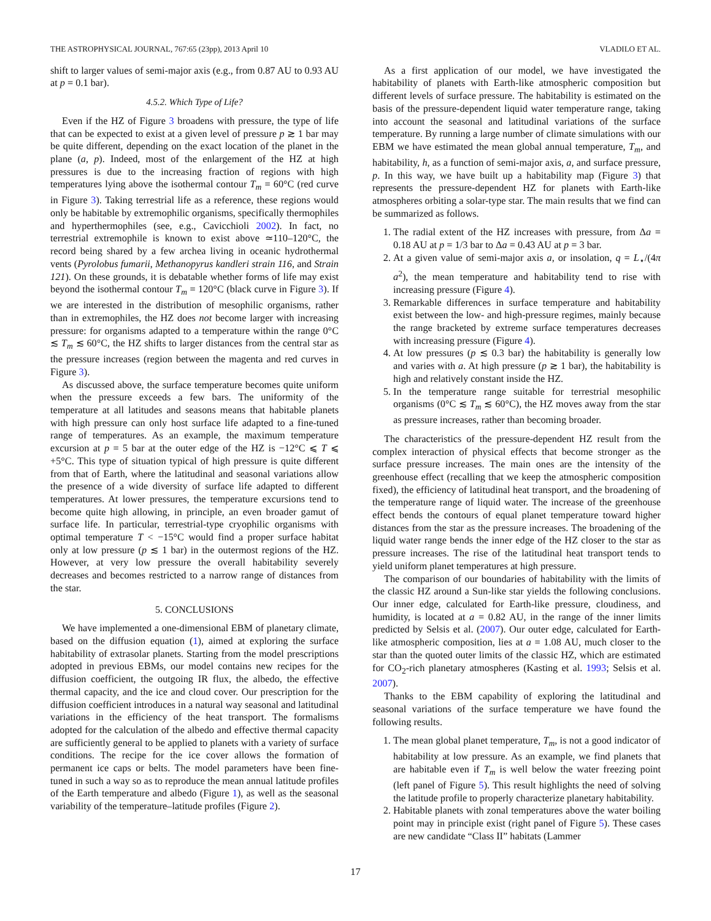THE ASTROPHYSICAL JOURNAL, 767:65 (23pp), 2013 April 10 VLADILO ET AL.
shift to larger values of semi-major axis (e.g., from 0.87 AU to 0.93 AU at p = 0.1 bar).
4.5.2. Which Type of Life?
Even if the HZ of Figure 3 broadens with pressure, the type of life that can be expected to exist at a given level of pressure p ≳ 1 bar may be quite different, depending on the exact location of the planet in the plane (a, p). Indeed, most of the enlargement of the HZ at high pressures is due to the increasing fraction of regions with high temperatures lying above the isothermal contour T<sub>m</sub> = 60°C (red curve in Figure 3). Taking terrestrial life as a reference, these regions would only be habitable by extremophilic organisms, specifically thermophiles and hyperthermophiles (see, e.g., Cavicchioli 2002). In fact, no terrestrial extremophile is known to exist above ≃110–120°C, the record being shared by a few archea living in oceanic hydrothermal vents (Pyrolobus fumarii, Methanopyrus kandleri strain 116, and Strain 121). On these grounds, it is debatable whether forms of life may exist beyond the isothermal contour T<sub>m</sub> = 120°C (black curve in Figure 3). If we are interested in the distribution of mesophilic organisms, rather than in extremophiles, the HZ does not become larger with increasing pressure: for organisms adapted to a temperature within the range 0°C ≲ T<sub>m</sub> ≲ 60°C, the HZ shifts to larger distances from the central star as the pressure increases (region between the magenta and red curves in Figure 3).
As discussed above, the surface temperature becomes quite uniform when the pressure exceeds a few bars. The uniformity of the temperature at all latitudes and seasons means that habitable planets with high pressure can only host surface life adapted to a fine-tuned range of temperatures. As an example, the maximum temperature excursion at p = 5 bar at the outer edge of the HZ is −12°C ⩽ T ⩽ +5°C. This type of situation typical of high pressure is quite different from that of Earth, where the latitudinal and seasonal variations allow the presence of a wide diversity of surface life adapted to different temperatures. At lower pressures, the temperature excursions tend to become quite high allowing, in principle, an even broader gamut of surface life. In particular, terrestrial-type cryophilic organisms with optimal temperature T < −15°C would find a proper surface habitat only at low pressure (p ≲ 1 bar) in the outermost regions of the HZ. However, at very low pressure the overall habitability severely decreases and becomes restricted to a narrow range of distances from the star.
5. CONCLUSIONS
We have implemented a one-dimensional EBM of planetary climate, based on the diffusion equation (1), aimed at exploring the surface habitability of extrasolar planets. Starting from the model prescriptions adopted in previous EBMs, our model contains new recipes for the diffusion coefficient, the outgoing IR flux, the albedo, the effective thermal capacity, and the ice and cloud cover. Our prescription for the diffusion coefficient introduces in a natural way seasonal and latitudinal variations in the efficiency of the heat transport. The formalisms adopted for the calculation of the albedo and effective thermal capacity are sufficiently general to be applied to planets with a variety of surface conditions. The recipe for the ice cover allows the formation of permanent ice caps or belts. The model parameters have been fine-tuned in such a way so as to reproduce the mean annual latitude profiles of the Earth temperature and albedo (Figure 1), as well as the seasonal variability of the temperature–latitude profiles (Figure 2).
As a first application of our model, we have investigated the habitability of planets with Earth-like atmospheric composition but different levels of surface pressure. The habitability is estimated on the basis of the pressure-dependent liquid water temperature range, taking into account the seasonal and latitudinal variations of the surface temperature. By running a large number of climate simulations with our EBM we have estimated the mean global annual temperature, T<sub>m</sub>, and habitability, h, as a function of semi-major axis, a, and surface pressure, p. In this way, we have built up a habitability map (Figure 3) that represents the pressure-dependent HZ for planets with Earth-like atmospheres orbiting a solar-type star. The main results that we find can be summarized as follows.
1. The radial extent of the HZ increases with pressure, from Δa = 0.18 AU at p = 1/3 bar to Δa = 0.43 AU at p = 3 bar.
2. At a given value of semi-major axis a, or insolation, q = L<sub>⋆</sub>/(4π a<sup>2</sup>), the mean temperature and habitability tend to rise with increasing pressure (Figure 4).
3. Remarkable differences in surface temperature and habitability exist between the low- and high-pressure regimes, mainly because the range bracketed by extreme surface temperatures decreases with increasing pressure (Figure 4).
4. At low pressures (p ≲ 0.3 bar) the habitability is generally low and varies with a. At high pressure (p ≳ 1 bar), the habitability is high and relatively constant inside the HZ.
5. In the temperature range suitable for terrestrial mesophilic organisms (0°C ≲ T<sub>m</sub> ≲ 60°C), the HZ moves away from the star as pressure increases, rather than becoming broader.
The characteristics of the pressure-dependent HZ result from the complex interaction of physical effects that become stronger as the surface pressure increases. The main ones are the intensity of the greenhouse effect (recalling that we keep the atmospheric composition fixed), the efficiency of latitudinal heat transport, and the broadening of the temperature range of liquid water. The increase of the greenhouse effect bends the contours of equal planet temperature toward higher distances from the star as the pressure increases. The broadening of the liquid water range bends the inner edge of the HZ closer to the star as pressure increases. The rise of the latitudinal heat transport tends to yield uniform planet temperatures at high pressure.
The comparison of our boundaries of habitability with the limits of the classic HZ around a Sun-like star yields the following conclusions. Our inner edge, calculated for Earth-like pressure, cloudiness, and humidity, is located at a = 0.82 AU, in the range of the inner limits predicted by Selsis et al. (2007). Our outer edge, calculated for Earth-like atmospheric composition, lies at a = 1.08 AU, much closer to the star than the quoted outer limits of the classic HZ, which are estimated for CO<sub>2</sub>-rich planetary atmospheres (Kasting et al. 1993; Selsis et al. 2007).
Thanks to the EBM capability of exploring the latitudinal and seasonal variations of the surface temperature we have found the following results.
1. The mean global planet temperature, T<sub>m</sub>, is not a good indicator of habitability at low pressure. As an example, we find planets that are habitable even if T<sub>m</sub> is well below the water freezing point (left panel of Figure 5). This result highlights the need of solving the latitude profile to properly characterize planetary habitability.
2. Habitable planets with zonal temperatures above the water boiling point may in principle exist (right panel of Figure 5). These cases are new candidate “Class II” habitats (Lammer
17